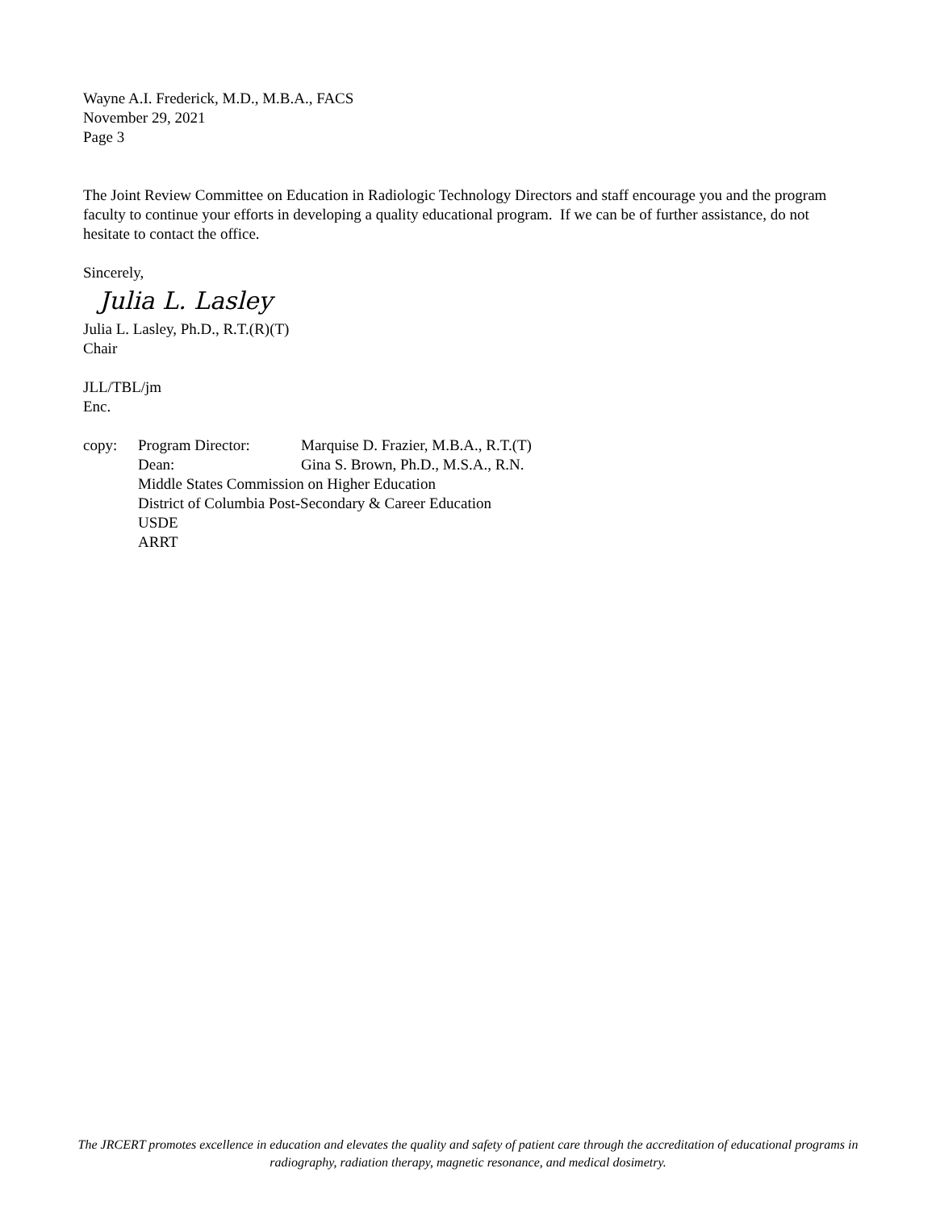Wayne A.I. Frederick, M.D., M.B.A., FACS
November 29, 2021
Page 3
The Joint Review Committee on Education in Radiologic Technology Directors and staff encourage you and the program faculty to continue your efforts in developing a quality educational program. If we can be of further assistance, do not hesitate to contact the office.
Sincerely,
Julia L. Lasley
Julia L. Lasley, Ph.D., R.T.(R)(T)
Chair
JLL/TBL/jm
Enc.
copy: Program Director: Marquise D. Frazier, M.B.A., R.T.(T) Dean: Gina S. Brown, Ph.D., M.S.A., R.N. Middle States Commission on Higher Education District of Columbia Post-Secondary & Career Education USDE ARRT
The JRCERT promotes excellence in education and elevates the quality and safety of patient care through the accreditation of educational programs in radiography, radiation therapy, magnetic resonance, and medical dosimetry.